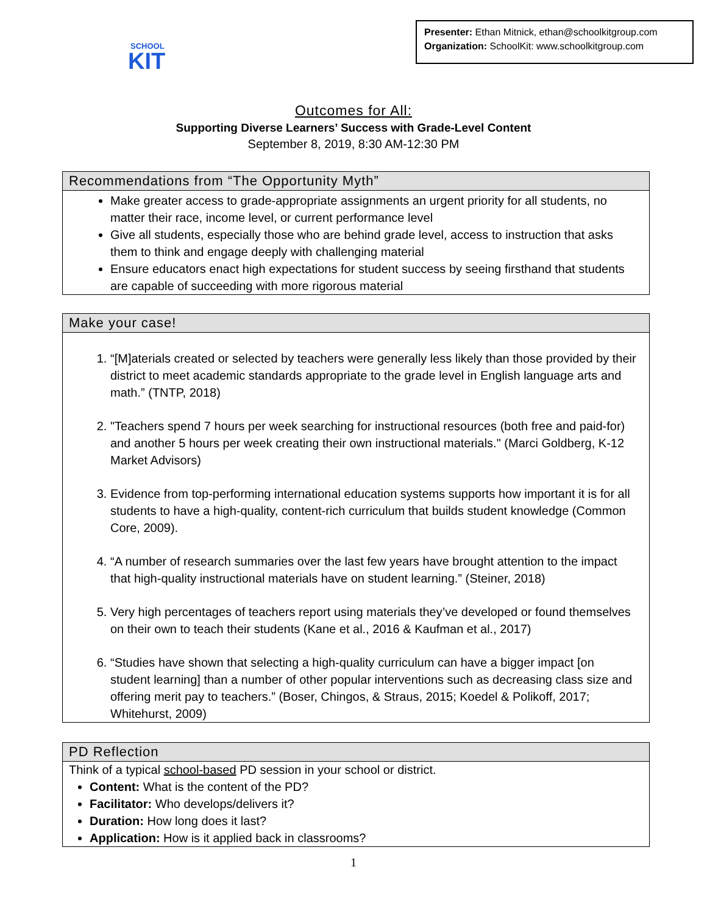SCHOOL
KIT
Presenter: Ethan Mitnick, ethan@schoolkitgroup.com
Organization: SchoolKit: www.schoolkitgroup.com
Outcomes for All:
Supporting Diverse Learners’ Success with Grade-Level Content
September 8, 2019, 8:30 AM-12:30 PM
Recommendations from “The Opportunity Myth”
Make greater access to grade-appropriate assignments an urgent priority for all students, no matter their race, income level, or current performance level
Give all students, especially those who are behind grade level, access to instruction that asks them to think and engage deeply with challenging material
Ensure educators enact high expectations for student success by seeing firsthand that students are capable of succeeding with more rigorous material
Make your case!
1. “[M]aterials created or selected by teachers were generally less likely than those provided by their district to meet academic standards appropriate to the grade level in English language arts and math.” (TNTP, 2018)
2. "Teachers spend 7 hours per week searching for instructional resources (both free and paid-for) and another 5 hours per week creating their own instructional materials." (Marci Goldberg, K-12 Market Advisors)
3. Evidence from top-performing international education systems supports how important it is for all students to have a high-quality, content-rich curriculum that builds student knowledge (Common Core, 2009).
4. “A number of research summaries over the last few years have brought attention to the impact that high-quality instructional materials have on student learning.” (Steiner, 2018)
5. Very high percentages of teachers report using materials they’ve developed or found themselves on their own to teach their students (Kane et al., 2016 & Kaufman et al., 2017)
6. “Studies have shown that selecting a high-quality curriculum can have a bigger impact [on student learning] than a number of other popular interventions such as decreasing class size and offering merit pay to teachers.” (Boser, Chingos, & Straus, 2015; Koedel & Polikoff, 2017; Whitehurst, 2009)
PD Reflection
Think of a typical school-based PD session in your school or district.
Content: What is the content of the PD?
Facilitator: Who develops/delivers it?
Duration: How long does it last?
Application: How is it applied back in classrooms?
1